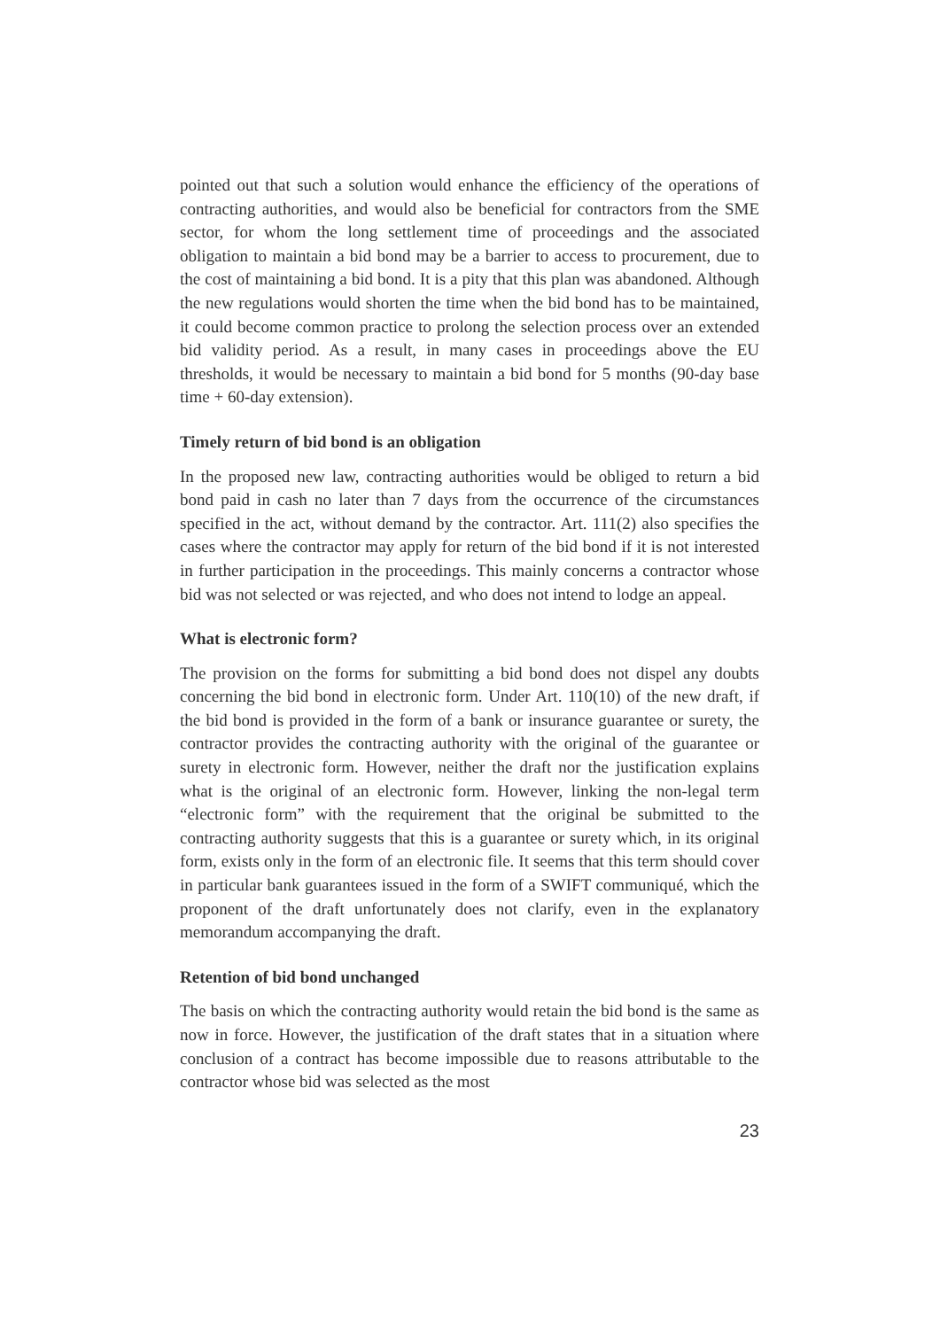pointed out that such a solution would enhance the efficiency of the operations of contracting authorities, and would also be beneficial for contractors from the SME sector, for whom the long settlement time of proceedings and the associated obligation to maintain a bid bond may be a barrier to access to procurement, due to the cost of maintaining a bid bond. It is a pity that this plan was abandoned. Although the new regulations would shorten the time when the bid bond has to be maintained, it could become common practice to prolong the selection process over an extended bid validity period. As a result, in many cases in proceedings above the EU thresholds, it would be necessary to maintain a bid bond for 5 months (90-day base time + 60-day extension).
Timely return of bid bond is an obligation
In the proposed new law, contracting authorities would be obliged to return a bid bond paid in cash no later than 7 days from the occurrence of the circumstances specified in the act, without demand by the contractor. Art. 111(2) also specifies the cases where the contractor may apply for return of the bid bond if it is not interested in further participation in the proceedings. This mainly concerns a contractor whose bid was not selected or was rejected, and who does not intend to lodge an appeal.
What is electronic form?
The provision on the forms for submitting a bid bond does not dispel any doubts concerning the bid bond in electronic form. Under Art. 110(10) of the new draft, if the bid bond is provided in the form of a bank or insurance guarantee or surety, the contractor provides the contracting authority with the original of the guarantee or surety in electronic form. However, neither the draft nor the justification explains what is the original of an electronic form. However, linking the non-legal term “electronic form” with the requirement that the original be submitted to the contracting authority suggests that this is a guarantee or surety which, in its original form, exists only in the form of an electronic file. It seems that this term should cover in particular bank guarantees issued in the form of a SWIFT communiqué, which the proponent of the draft unfortunately does not clarify, even in the explanatory memorandum accompanying the draft.
Retention of bid bond unchanged
The basis on which the contracting authority would retain the bid bond is the same as now in force. However, the justification of the draft states that in a situation where conclusion of a contract has become impossible due to reasons attributable to the contractor whose bid was selected as the most
23